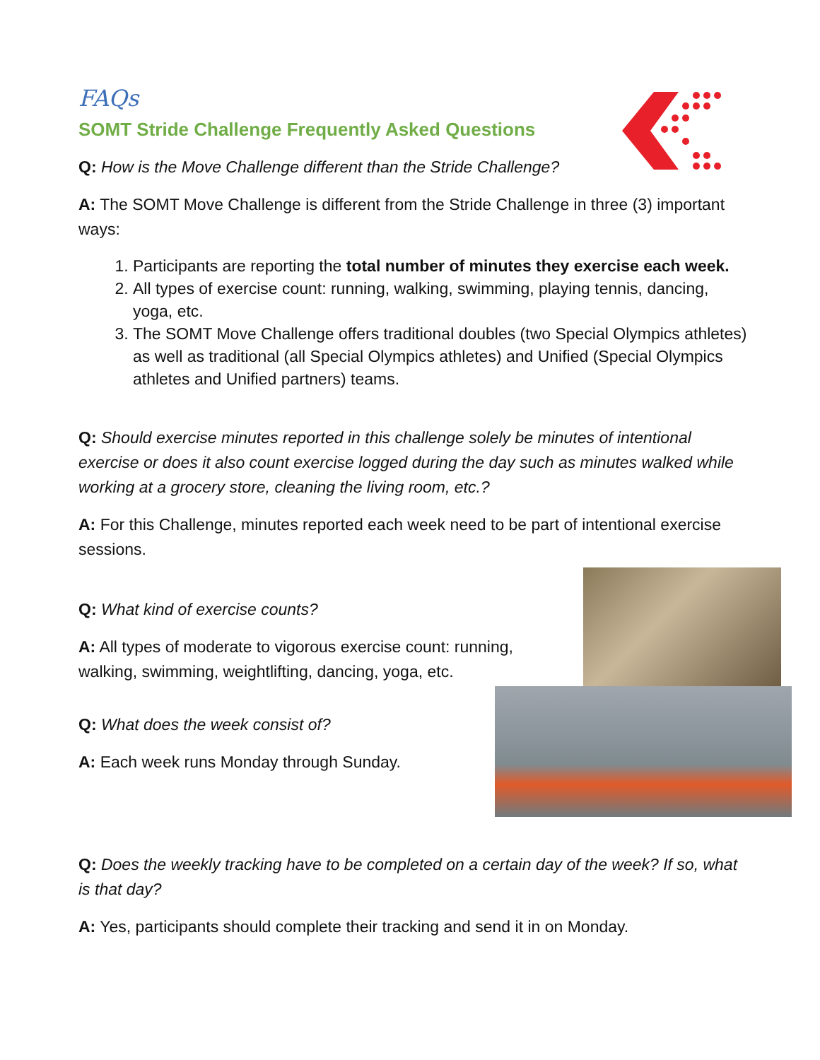FAQs
SOMT Stride Challenge Frequently Asked Questions
Q: How is the Move Challenge different than the Stride Challenge?
A: The SOMT Move Challenge is different from the Stride Challenge in three (3) important ways:
1. Participants are reporting the total number of minutes they exercise each week.
2. All types of exercise count: running, walking, swimming, playing tennis, dancing, yoga, etc.
3. The SOMT Move Challenge offers traditional doubles (two Special Olympics athletes) as well as traditional (all Special Olympics athletes) and Unified (Special Olympics athletes and Unified partners) teams.
Q: Should exercise minutes reported in this challenge solely be minutes of intentional exercise or does it also count exercise logged during the day such as minutes walked while working at a grocery store, cleaning the living room, etc.?
A: For this Challenge, minutes reported each week need to be part of intentional exercise sessions.
Q: What kind of exercise counts?
A: All types of moderate to vigorous exercise count: running, walking, swimming, weightlifting, dancing, yoga, etc.
Q: What does the week consist of?
A: Each week runs Monday through Sunday.
Q: Does the weekly tracking have to be completed on a certain day of the week? If so, what is that day?
A: Yes, participants should complete their tracking and send it in on Monday.